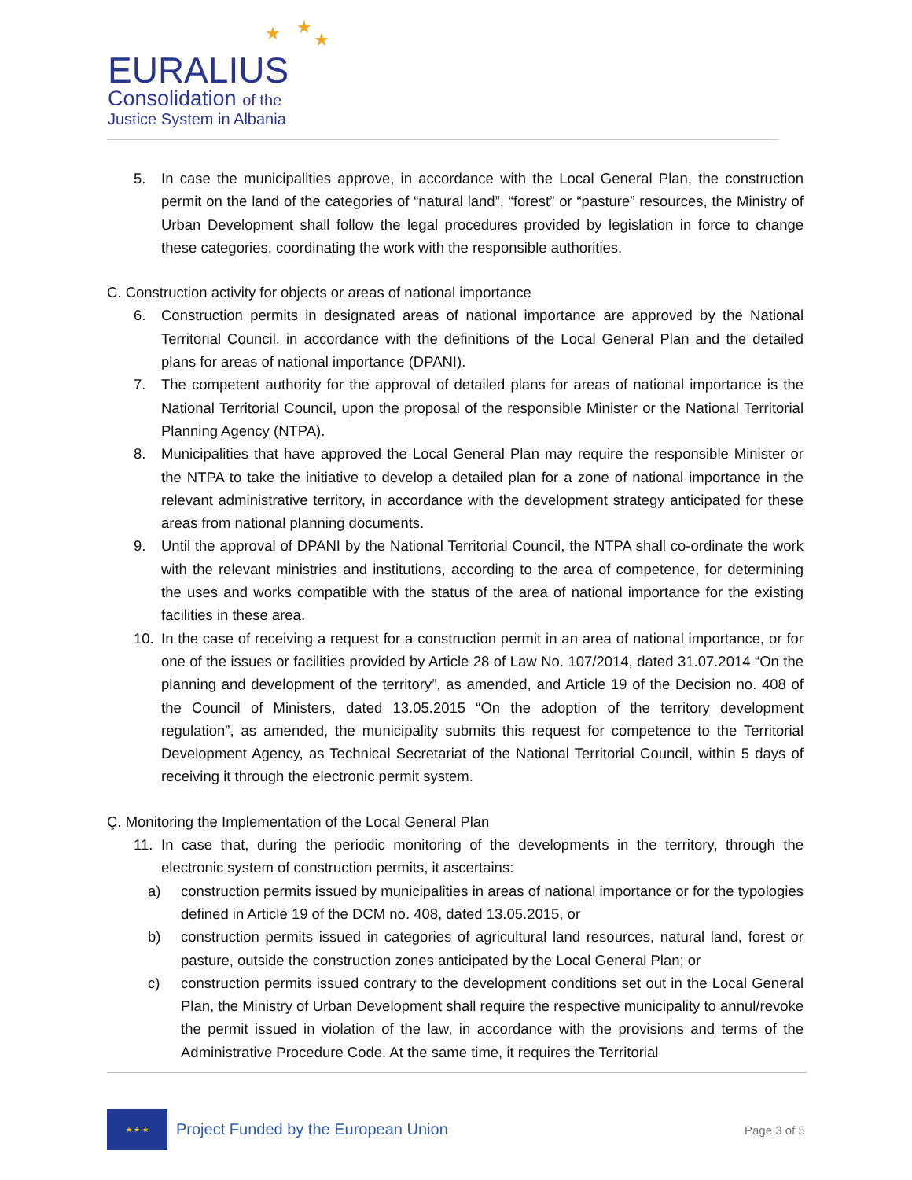★ ★
★
EURALIUS
Consolidation of the
Justice System in Albania
5. In case the municipalities approve, in accordance with the Local General Plan, the construction permit on the land of the categories of “natural land”, “forest” or “pasture” resources, the Ministry of Urban Development shall follow the legal procedures provided by legislation in force to change these categories, coordinating the work with the responsible authorities.
C. Construction activity for objects or areas of national importance
6. Construction permits in designated areas of national importance are approved by the National Territorial Council, in accordance with the definitions of the Local General Plan and the detailed plans for areas of national importance (DPANI).
7. The competent authority for the approval of detailed plans for areas of national importance is the National Territorial Council, upon the proposal of the responsible Minister or the National Territorial Planning Agency (NTPA).
8. Municipalities that have approved the Local General Plan may require the responsible Minister or the NTPA to take the initiative to develop a detailed plan for a zone of national importance in the relevant administrative territory, in accordance with the development strategy anticipated for these areas from national planning documents.
9. Until the approval of DPANI by the National Territorial Council, the NTPA shall co-ordinate the work with the relevant ministries and institutions, according to the area of competence, for determining the uses and works compatible with the status of the area of national importance for the existing facilities in these area.
10. In the case of receiving a request for a construction permit in an area of national importance, or for one of the issues or facilities provided by Article 28 of Law No. 107/2014, dated 31.07.2014 “On the planning and development of the territory”, as amended, and Article 19 of the Decision no. 408 of the Council of Ministers, dated 13.05.2015 “On the adoption of the territory development regulation”, as amended, the municipality submits this request for competence to the Territorial Development Agency, as Technical Secretariat of the National Territorial Council, within 5 days of receiving it through the electronic permit system.
Ç. Monitoring the Implementation of the Local General Plan
11. In case that, during the periodic monitoring of the developments in the territory, through the electronic system of construction permits, it ascertains:
a) construction permits issued by municipalities in areas of national importance or for the typologies defined in Article 19 of the DCM no. 408, dated 13.05.2015, or
b) construction permits issued in categories of agricultural land resources, natural land, forest or pasture, outside the construction zones anticipated by the Local General Plan; or
c) construction permits issued contrary to the development conditions set out in the Local General Plan, the Ministry of Urban Development shall require the respective municipality to annul/revoke the permit issued in violation of the law, in accordance with the provisions and terms of the Administrative Procedure Code. At the same time, it requires the Territorial
★ ★ ★
Project Funded by the European Union
Page 3 of 5